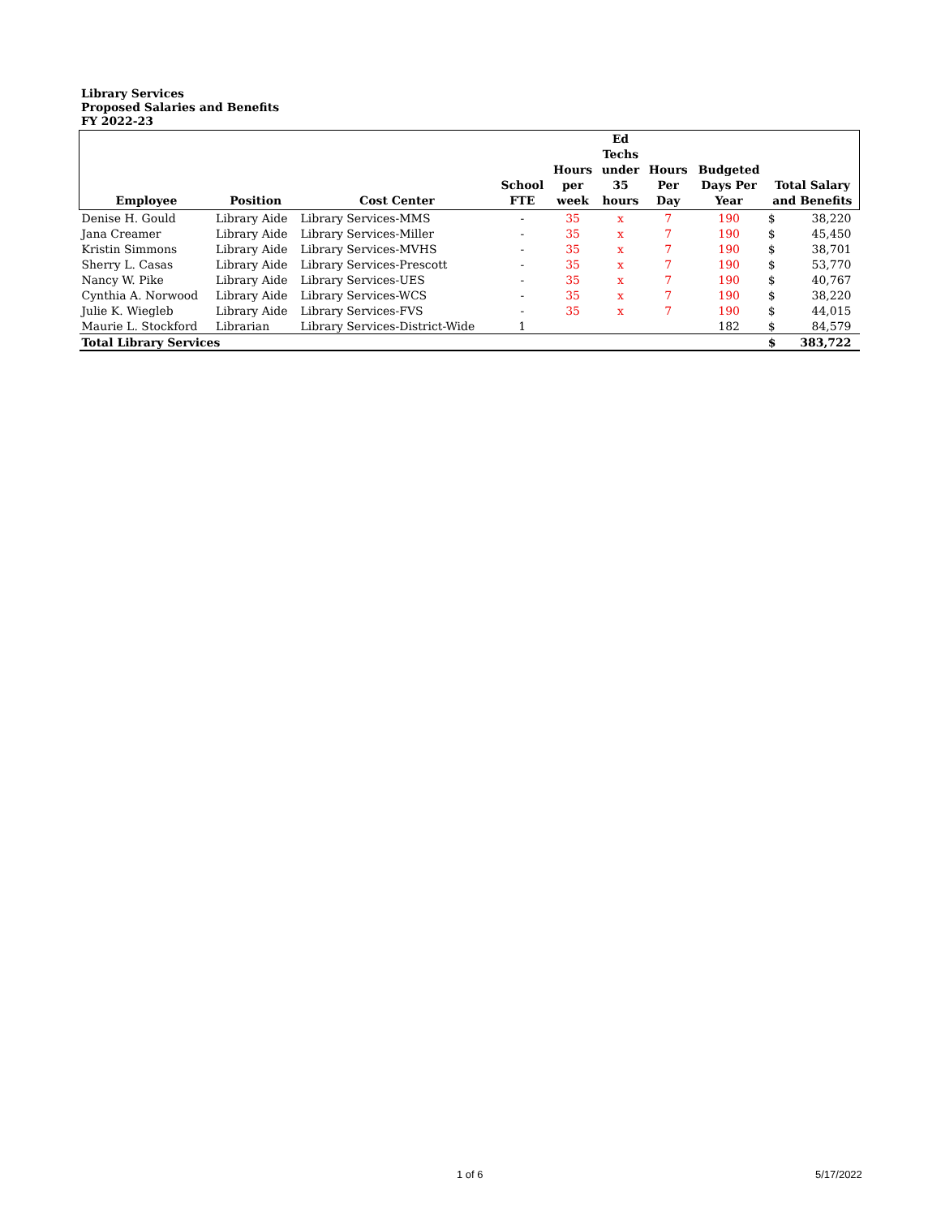Library Services
Proposed Salaries and Benefits
FY 2022-23
| Employee | Position | Cost Center | School FTE | Hours per week | Ed Techs under 35 hours | Hours Per Day | Budgeted Days Per Year | Total Salary and Benefits | |
| --- | --- | --- | --- | --- | --- | --- | --- | --- | --- |
| Denise H. Gould | Library Aide | Library Services-MMS | - | 35 | x | 7 | 190 | $ | 38,220 |
| Jana Creamer | Library Aide | Library Services-Miller | - | 35 | x | 7 | 190 | $ | 45,450 |
| Kristin Simmons | Library Aide | Library Services-MVHS | - | 35 | x | 7 | 190 | $ | 38,701 |
| Sherry L. Casas | Library Aide | Library Services-Prescott | - | 35 | x | 7 | 190 | $ | 53,770 |
| Nancy W. Pike | Library Aide | Library Services-UES | - | 35 | x | 7 | 190 | $ | 40,767 |
| Cynthia A. Norwood | Library Aide | Library Services-WCS | - | 35 | x | 7 | 190 | $ | 38,220 |
| Julie K. Wiegleb | Library Aide | Library Services-FVS | - | 35 | x | 7 | 190 | $ | 44,015 |
| Maurie L. Stockford | Librarian | Library Services-District-Wide | 1 | | | | 182 | $ | 84,579 |
| Total Library Services | | | | | | | | $ | 383,722 |
1 of 6 5/17/2022